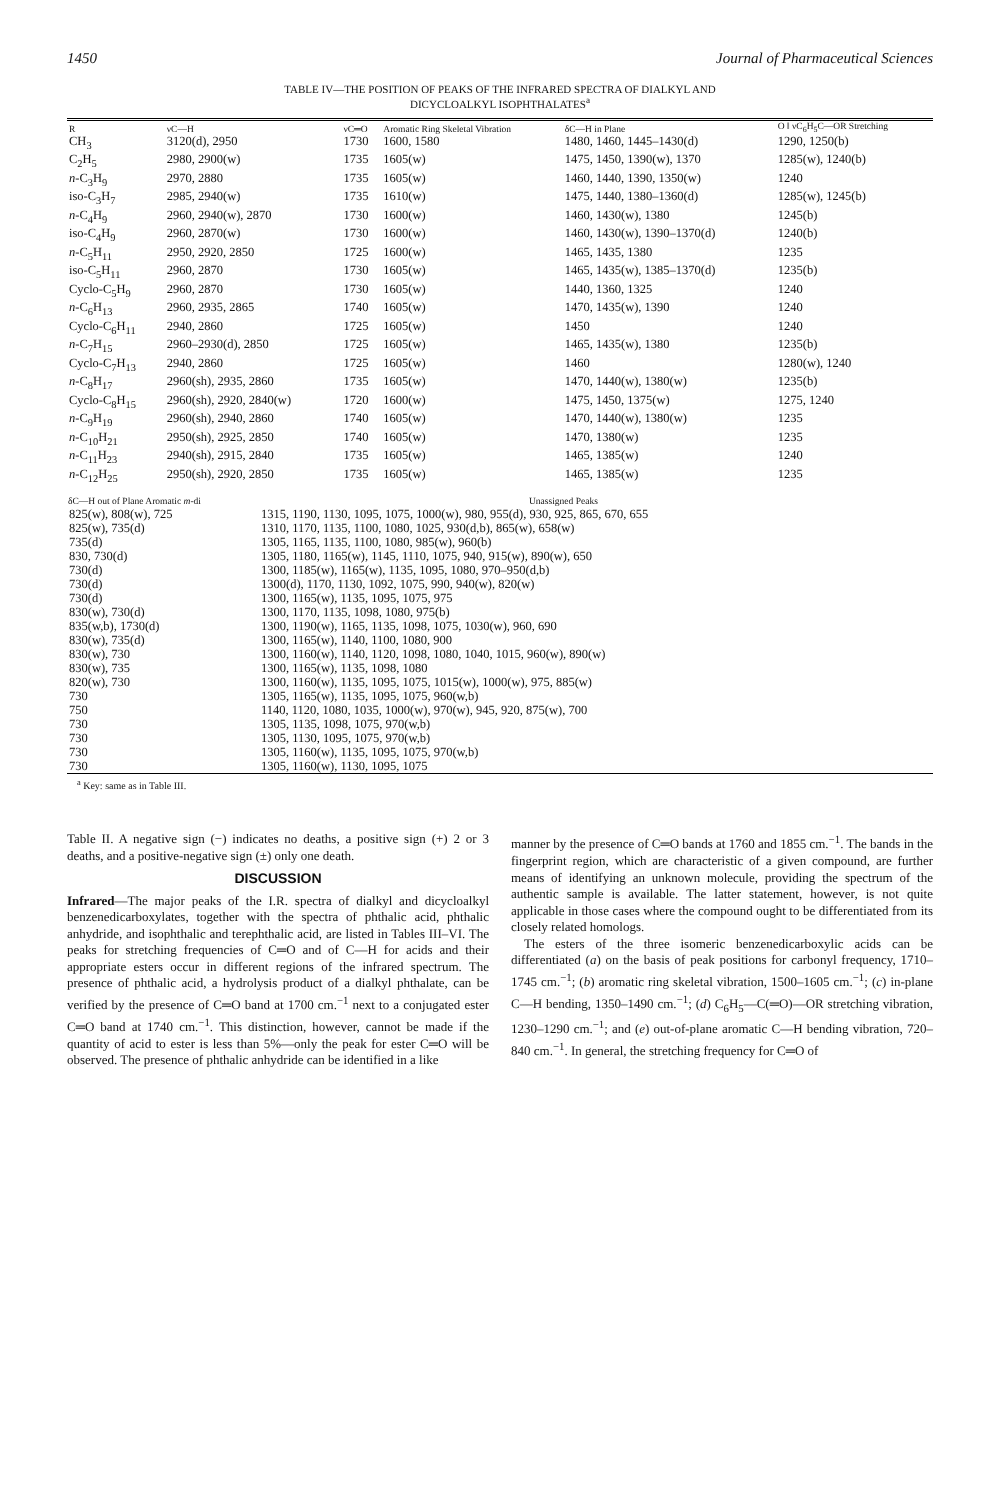1450 Journal of Pharmaceutical Sciences
TABLE IV—THE POSITION OF PEAKS OF THE INFRARED SPECTRA OF DIALKYL AND
DICYCLOALKYL ISOPHTHALATES<sup>a</sup>
| R | νC—H | νC═O | Aromatic Ring Skeletal Vibration | δC—H in Plane | O ‖ νC<sub>6</sub>H<sub>5</sub>C—OR Stretching |
| --- | --- | --- | --- | --- | --- |
| CH<sub>3</sub> | 3120(d), 2950 | 1730 | 1600, 1580 | 1480, 1460, 1445–1430(d) | 1290, 1250(b) |
| C<sub>2</sub>H<sub>5</sub> | 2980, 2900(w) | 1735 | 1605(w) | 1475, 1450, 1390(w), 1370 | 1285(w), 1240(b) |
| n -C<sub>3</sub>H<sub>9</sub> | 2970, 2880 | 1735 | 1605(w) | 1460, 1440, 1390, 1350(w) | 1240 |
| iso-C<sub>3</sub>H<sub>7</sub> | 2985, 2940(w) | 1735 | 1610(w) | 1475, 1440, 1380–1360(d) | 1285(w), 1245(b) |
| n -C<sub>4</sub>H<sub>9</sub> | 2960, 2940(w), 2870 | 1730 | 1600(w) | 1460, 1430(w), 1380 | 1245(b) |
| iso-C<sub>4</sub>H<sub>9</sub> | 2960, 2870(w) | 1730 | 1600(w) | 1460, 1430(w), 1390–1370(d) | 1240(b) |
| n -C<sub>5</sub>H<sub>11</sub> | 2950, 2920, 2850 | 1725 | 1600(w) | 1465, 1435, 1380 | 1235 |
| iso-C<sub>5</sub>H<sub>11</sub> | 2960, 2870 | 1730 | 1605(w) | 1465, 1435(w), 1385–1370(d) | 1235(b) |
| Cyclo-C<sub>5</sub>H<sub>9</sub> | 2960, 2870 | 1730 | 1605(w) | 1440, 1360, 1325 | 1240 |
| n -C<sub>6</sub>H<sub>13</sub> | 2960, 2935, 2865 | 1740 | 1605(w) | 1470, 1435(w), 1390 | 1240 |
| Cyclo-C<sub>6</sub>H<sub>11</sub> | 2940, 2860 | 1725 | 1605(w) | 1450 | 1240 |
| n -C<sub>7</sub>H<sub>15</sub> | 2960–2930(d), 2850 | 1725 | 1605(w) | 1465, 1435(w), 1380 | 1235(b) |
| Cyclo-C<sub>7</sub>H<sub>13</sub> | 2940, 2860 | 1725 | 1605(w) | 1460 | 1280(w), 1240 |
| n -C<sub>8</sub>H<sub>17</sub> | 2960(sh), 2935, 2860 | 1735 | 1605(w) | 1470, 1440(w), 1380(w) | 1235(b) |
| Cyclo-C<sub>8</sub>H<sub>15</sub> | 2960(sh), 2920, 2840(w) | 1720 | 1600(w) | 1475, 1450, 1375(w) | 1275, 1240 |
| n -C<sub>9</sub>H<sub>19</sub> | 2960(sh), 2940, 2860 | 1740 | 1605(w) | 1470, 1440(w), 1380(w) | 1235 |
| n -C<sub>10</sub>H<sub>21</sub> | 2950(sh), 2925, 2850 | 1740 | 1605(w) | 1470, 1380(w) | 1235 |
| n -C<sub>11</sub>H<sub>23</sub> | 2940(sh), 2915, 2840 | 1735 | 1605(w) | 1465, 1385(w) | 1240 |
| n -C<sub>12</sub>H<sub>25</sub> | 2950(sh), 2920, 2850 | 1735 | 1605(w) | 1465, 1385(w) | 1235 |
| δC—H out of Plane Aromatic m -di | Unassigned Peaks |
| --- | --- |
| 825(w), 808(w), 725 | 1315, 1190, 1130, 1095, 1075, 1000(w), 980, 955(d), 930, 925, 865, 670, 655 |
| 825(w), 735(d) | 1310, 1170, 1135, 1100, 1080, 1025, 930(d,b), 865(w), 658(w) |
| 735(d) | 1305, 1165, 1135, 1100, 1080, 985(w), 960(b) |
| 830, 730(d) | 1305, 1180, 1165(w), 1145, 1110, 1075, 940, 915(w), 890(w), 650 |
| 730(d) | 1300, 1185(w), 1165(w), 1135, 1095, 1080, 970–950(d,b) |
| 730(d) | 1300(d), 1170, 1130, 1092, 1075, 990, 940(w), 820(w) |
| 730(d) | 1300, 1165(w), 1135, 1095, 1075, 975 |
| 830(w), 730(d) | 1300, 1170, 1135, 1098, 1080, 975(b) |
| 835(w,b), 1730(d) | 1300, 1190(w), 1165, 1135, 1098, 1075, 1030(w), 960, 690 |
| 830(w), 735(d) | 1300, 1165(w), 1140, 1100, 1080, 900 |
| 830(w), 730 | 1300, 1160(w), 1140, 1120, 1098, 1080, 1040, 1015, 960(w), 890(w) |
| 830(w), 735 | 1300, 1165(w), 1135, 1098, 1080 |
| 820(w), 730 | 1300, 1160(w), 1135, 1095, 1075, 1015(w), 1000(w), 975, 885(w) |
| 730 | 1305, 1165(w), 1135, 1095, 1075, 960(w,b) |
| 750 | 1140, 1120, 1080, 1035, 1000(w), 970(w), 945, 920, 875(w), 700 |
| 730 | 1305, 1135, 1098, 1075, 970(w,b) |
| 730 | 1305, 1130, 1095, 1075, 970(w,b) |
| 730 | 1305, 1160(w), 1135, 1095, 1075, 970(w,b) |
| 730 | 1305, 1160(w), 1130, 1095, 1075 |
<sup>a</sup> Key: same as in Table III.
Table II. A negative sign (−) indicates no deaths, a positive sign (+) 2 or 3 deaths, and a positive-negative sign (±) only one death.
DISCUSSION
Infrared—The major peaks of the I.R. spectra of dialkyl and dicycloalkyl benzenedicarboxylates, together with the spectra of phthalic acid, phthalic anhydride, and isophthalic and terephthalic acid, are listed in Tables III–VI. The peaks for stretching frequencies of C═O and of C—H for acids and their appropriate esters occur in different regions of the infrared spectrum. The presence of phthalic acid, a hydrolysis product of a dialkyl phthalate, can be verified by the presence of C═O band at 1700 cm.<sup>−1</sup> next to a conjugated ester C═O band at 1740 cm.<sup>−1</sup>. This distinction, however, cannot be made if the quantity of acid to ester is less than 5%—only the peak for ester C═O will be observed. The presence of phthalic anhydride can be identified in a like
manner by the presence of C═O bands at 1760 and 1855 cm.<sup>−1</sup>. The bands in the fingerprint region, which are characteristic of a given compound, are further means of identifying an unknown molecule, providing the spectrum of the authentic sample is available. The latter statement, however, is not quite applicable in those cases where the compound ought to be differentiated from its closely related homologs.
The esters of the three isomeric benzenedicarboxylic acids can be differentiated (a) on the basis of peak positions for carbonyl frequency, 1710–1745 cm.<sup>−1</sup>; (b) aromatic ring skeletal vibration, 1500–1605 cm.<sup>−1</sup>; (c) in-plane C—H bending, 1350–1490 cm.<sup>−1</sup>; (d) C<sub>6</sub>H<sub>5</sub>—C(═O)—OR stretching vibration, 1230–1290 cm.<sup>−1</sup>; and (e) out-of-plane aromatic C—H bending vibration, 720–840 cm.<sup>−1</sup>. In general, the stretching frequency for C═O of